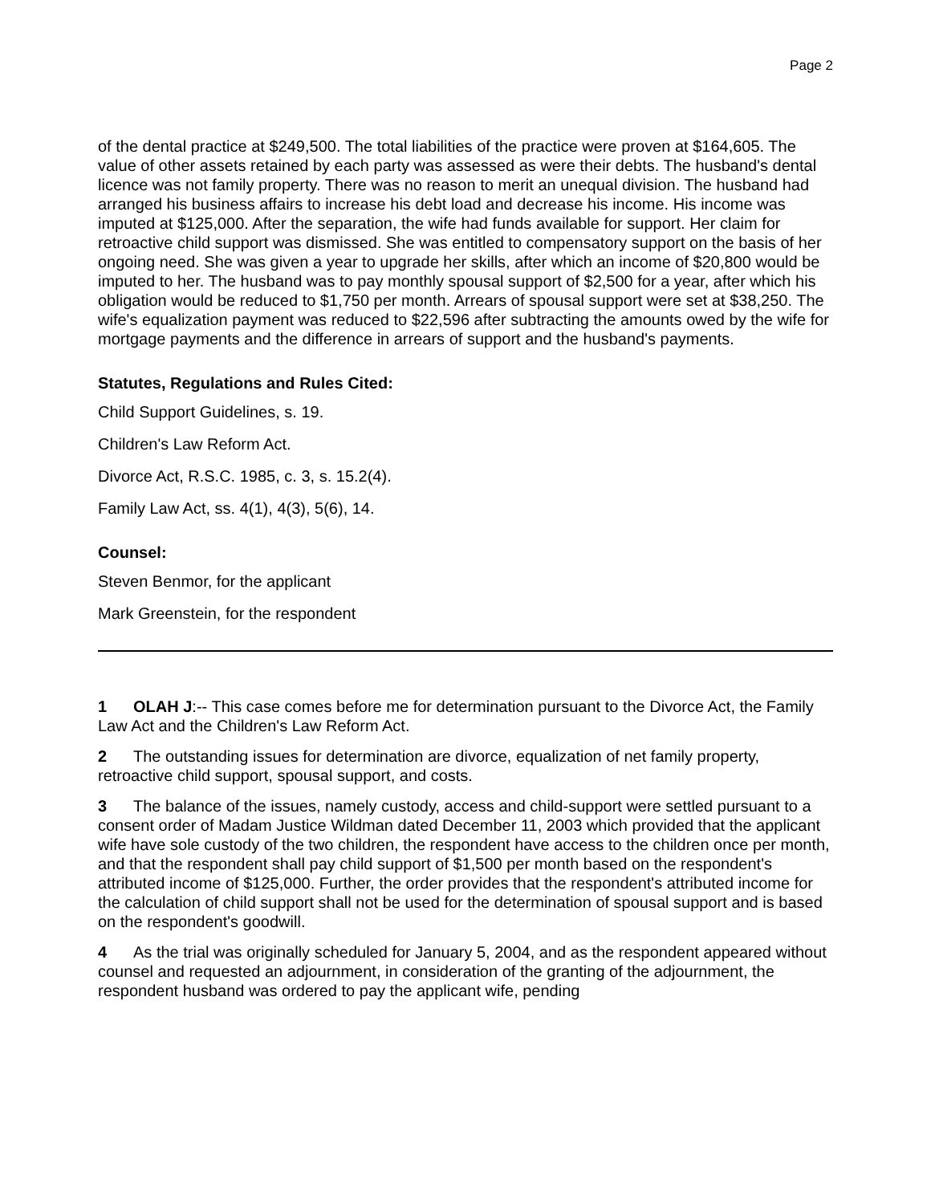Page 2
of the dental practice at $249,500. The total liabilities of the practice were proven at $164,605. The value of other assets retained by each party was assessed as were their debts. The husband's dental licence was not family property. There was no reason to merit an unequal division. The husband had arranged his business affairs to increase his debt load and decrease his income. His income was imputed at $125,000. After the separation, the wife had funds available for support. Her claim for retroactive child support was dismissed. She was entitled to compensatory support on the basis of her ongoing need. She was given a year to upgrade her skills, after which an income of $20,800 would be imputed to her. The husband was to pay monthly spousal support of $2,500 for a year, after which his obligation would be reduced to $1,750 per month. Arrears of spousal support were set at $38,250. The wife's equalization payment was reduced to $22,596 after subtracting the amounts owed by the wife for mortgage payments and the difference in arrears of support and the husband's payments.
Statutes, Regulations and Rules Cited:
Child Support Guidelines, s. 19.
Children's Law Reform Act.
Divorce Act, R.S.C. 1985, c. 3, s. 15.2(4).
Family Law Act, ss. 4(1), 4(3), 5(6), 14.
Counsel:
Steven Benmor, for the applicant
Mark Greenstein, for the respondent
1 OLAH J:-- This case comes before me for determination pursuant to the Divorce Act, the Family Law Act and the Children's Law Reform Act.
2 The outstanding issues for determination are divorce, equalization of net family property, retroactive child support, spousal support, and costs.
3 The balance of the issues, namely custody, access and child-support were settled pursuant to a consent order of Madam Justice Wildman dated December 11, 2003 which provided that the applicant wife have sole custody of the two children, the respondent have access to the children once per month, and that the respondent shall pay child support of $1,500 per month based on the respondent's attributed income of $125,000. Further, the order provides that the respondent's attributed income for the calculation of child support shall not be used for the determination of spousal support and is based on the respondent's goodwill.
4 As the trial was originally scheduled for January 5, 2004, and as the respondent appeared without counsel and requested an adjournment, in consideration of the granting of the adjournment, the respondent husband was ordered to pay the applicant wife, pending